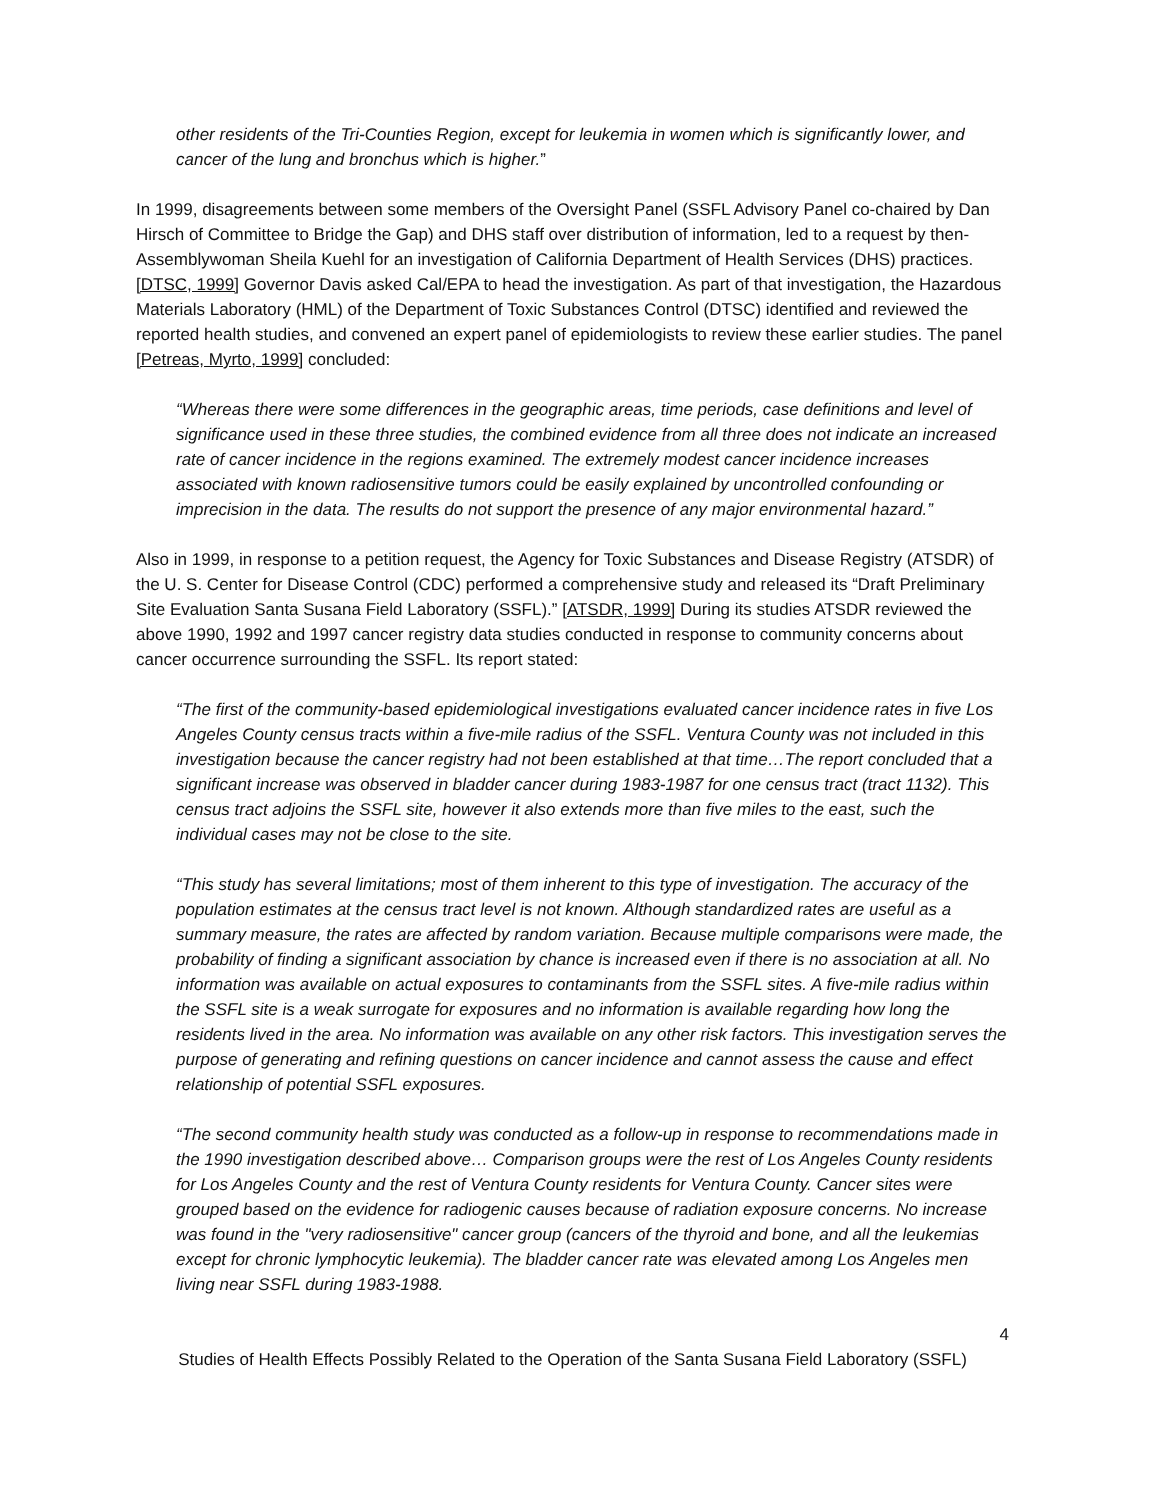other residents of the Tri-Counties Region, except for leukemia in women which is significantly lower, and cancer of the lung and bronchus which is higher.”
In 1999, disagreements between some members of the Oversight Panel (SSFL Advisory Panel co-chaired by Dan Hirsch of Committee to Bridge the Gap) and DHS staff over distribution of information, led to a request by then-Assemblywoman Sheila Kuehl for an investigation of California Department of Health Services (DHS) practices. [DTSC, 1999] Governor Davis asked Cal/EPA to head the investigation. As part of that investigation, the Hazardous Materials Laboratory (HML) of the Department of Toxic Substances Control (DTSC) identified and reviewed the reported health studies, and convened an expert panel of epidemiologists to review these earlier studies. The panel [Petreas, Myrto, 1999] concluded:
“Whereas there were some differences in the geographic areas, time periods, case definitions and level of significance used in these three studies, the combined evidence from all three does not indicate an increased rate of cancer incidence in the regions examined. The extremely modest cancer incidence increases associated with known radiosensitive tumors could be easily explained by uncontrolled confounding or imprecision in the data. The results do not support the presence of any major environmental hazard.”
Also in 1999, in response to a petition request, the Agency for Toxic Substances and Disease Registry (ATSDR) of the U. S. Center for Disease Control (CDC) performed a comprehensive study and released its “Draft Preliminary Site Evaluation Santa Susana Field Laboratory (SSFL).” [ATSDR, 1999] During its studies ATSDR reviewed the above 1990, 1992 and 1997 cancer registry data studies conducted in response to community concerns about cancer occurrence surrounding the SSFL. Its report stated:
“The first of the community-based epidemiological investigations evaluated cancer incidence rates in five Los Angeles County census tracts within a five-mile radius of the SSFL. Ventura County was not included in this investigation because the cancer registry had not been established at that time…The report concluded that a significant increase was observed in bladder cancer during 1983-1987 for one census tract (tract 1132). This census tract adjoins the SSFL site, however it also extends more than five miles to the east, such the individual cases may not be close to the site.
“This study has several limitations; most of them inherent to this type of investigation. The accuracy of the population estimates at the census tract level is not known. Although standardized rates are useful as a summary measure, the rates are affected by random variation. Because multiple comparisons were made, the probability of finding a significant association by chance is increased even if there is no association at all. No information was available on actual exposures to contaminants from the SSFL sites. A five-mile radius within the SSFL site is a weak surrogate for exposures and no information is available regarding how long the residents lived in the area. No information was available on any other risk factors. This investigation serves the purpose of generating and refining questions on cancer incidence and cannot assess the cause and effect relationship of potential SSFL exposures.
“The second community health study was conducted as a follow-up in response to recommendations made in the 1990 investigation described above… Comparison groups were the rest of Los Angeles County residents for Los Angeles County and the rest of Ventura County residents for Ventura County. Cancer sites were grouped based on the evidence for radiogenic causes because of radiation exposure concerns. No increase was found in the "very radiosensitive" cancer group (cancers of the thyroid and bone, and all the leukemias except for chronic lymphocytic leukemia). The bladder cancer rate was elevated among Los Angeles men living near SSFL during 1983-1988.
4
Studies of Health Effects Possibly Related to the Operation of the Santa Susana Field Laboratory (SSFL)